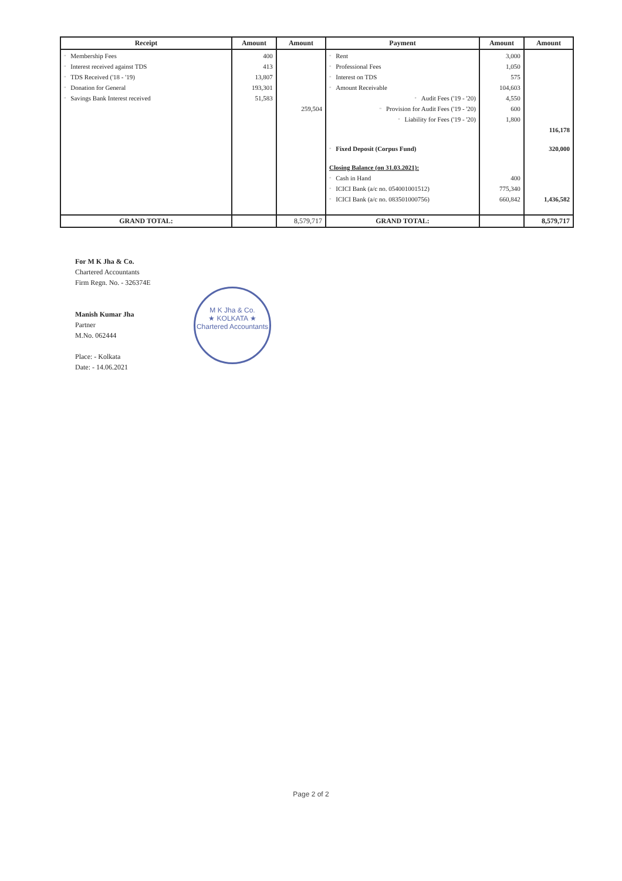| Receipt | Amount | Amount | Payment | Amount | Amount |
| --- | --- | --- | --- | --- | --- |
| " Membership Fees | 400 | | " Rent | 3,000 | |
| " Interest received against TDS | 413 | | " Professional Fees | 1,050 | |
| " TDS Received ('18 - '19) | 13,807 | | " Interest on TDS | 575 | |
| " Donation for General | 193,301 | | " Amount Receivable | 104,603 | |
| " Savings Bank Interest received | 51,583 | | " Audit Fees ('19 - '20) | 4,550 | |
| | | 259,504 | " Provision for Audit Fees ('19 - '20) | 600 | |
| | | | " Liability for Fees ('19 - '20) | 1,800 | |
| | | | | | 116,178 |
| | | | " Fixed Deposit (Corpus Fund) | | 320,000 |
| | | | Closing Balance (on 31.03.2021): | | |
| | | | " Cash in Hand | 400 | |
| | | | " ICICI Bank (a/c no. 054001001512) | 775,340 | |
| | | | " ICICI Bank (a/c no. 083501000756) | 660,842 | 1,436,582 |
| GRAND TOTAL: | | 8,579,717 | GRAND TOTAL: | | 8,579,717 |
For M K Jha & Co.
Chartered Accountants
Firm Regn. No. - 326374E
Manish Kumar Jha
Partner
M.No. 062444
Place: - Kolkata
Date: - 14.06.2021
M K Jha & Co.
★ KOLKATA ★
Chartered Accountants
Page 2 of 2